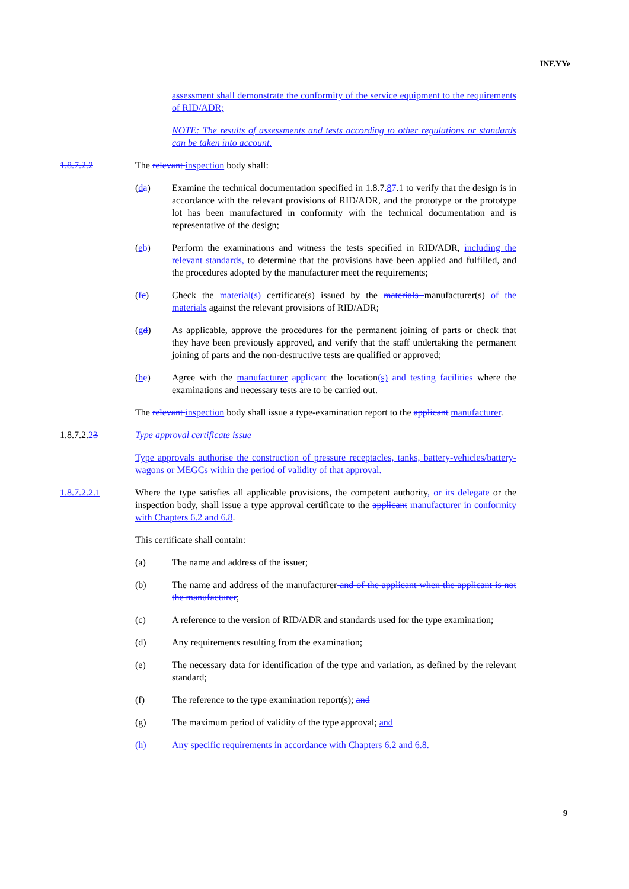INF.YYe
assessment shall demonstrate the conformity of the service equipment to the requirements of RID/ADR;
NOTE: The results of assessments and tests according to other regulations or standards can be taken into account.
1.8.7.2.2 The relevant inspection body shall:
(da) Examine the technical documentation specified in 1.8.7.87.1 to verify that the design is in accordance with the relevant provisions of RID/ADR, and the prototype or the prototype lot has been manufactured in conformity with the technical documentation and is representative of the design;
(eb) Perform the examinations and witness the tests specified in RID/ADR, including the relevant standards, to determine that the provisions have been applied and fulfilled, and the procedures adopted by the manufacturer meet the requirements;
(fc) Check the material(s) certificate(s) issued by the materials manufacturer(s) of the materials against the relevant provisions of RID/ADR;
(gd) As applicable, approve the procedures for the permanent joining of parts or check that they have been previously approved, and verify that the staff undertaking the permanent joining of parts and the non-destructive tests are qualified or approved;
(he) Agree with the manufacturer applicant the location(s) and testing facilities where the examinations and necessary tests are to be carried out.
The relevant inspection body shall issue a type-examination report to the applicant manufacturer.
1.8.7.2.23 Type approval certificate issue
Type approvals authorise the construction of pressure receptacles, tanks, battery-vehicles/battery-wagons or MEGCs within the period of validity of that approval.
1.8.7.2.2.1 Where the type satisfies all applicable provisions, the competent authority, or its delegate or the inspection body, shall issue a type approval certificate to the applicant manufacturer in conformity with Chapters 6.2 and 6.8.
This certificate shall contain:
(a) The name and address of the issuer;
(b) The name and address of the manufacturer and of the applicant when the applicant is not the manufacturer;
(c) A reference to the version of RID/ADR and standards used for the type examination;
(d) Any requirements resulting from the examination;
(e) The necessary data for identification of the type and variation, as defined by the relevant standard;
(f) The reference to the type examination report(s); and
(g) The maximum period of validity of the type approval; and
(h) Any specific requirements in accordance with Chapters 6.2 and 6.8.
9